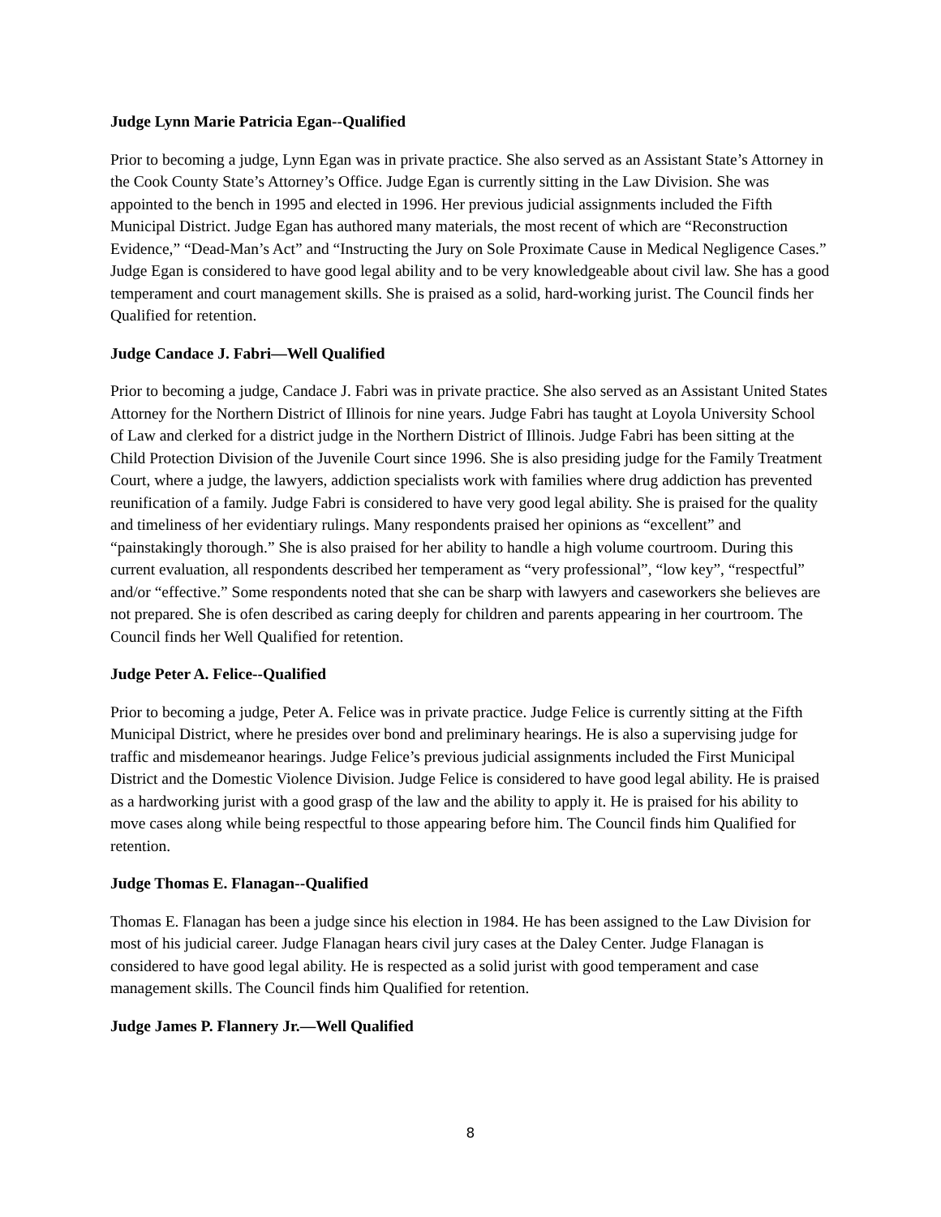Judge Lynn Marie Patricia Egan--Qualified
Prior to becoming a judge, Lynn Egan was in private practice. She also served as an Assistant State’s Attorney in the Cook County State’s Attorney’s Office. Judge Egan is currently sitting in the Law Division. She was appointed to the bench in 1995 and elected in 1996. Her previous judicial assignments included the Fifth Municipal District. Judge Egan has authored many materials, the most recent of which are “Reconstruction Evidence,” “Dead-Man’s Act” and “Instructing the Jury on Sole Proximate Cause in Medical Negligence Cases.” Judge Egan is considered to have good legal ability and to be very knowledgeable about civil law. She has a good temperament and court management skills. She is praised as a solid, hard-working jurist. The Council finds her Qualified for retention.
Judge Candace J. Fabri—Well Qualified
Prior to becoming a judge, Candace J. Fabri was in private practice. She also served as an Assistant United States Attorney for the Northern District of Illinois for nine years. Judge Fabri has taught at Loyola University School of Law and clerked for a district judge in the Northern District of Illinois. Judge Fabri has been sitting at the Child Protection Division of the Juvenile Court since 1996. She is also presiding judge for the Family Treatment Court, where a judge, the lawyers, addiction specialists work with families where drug addiction has prevented reunification of a family. Judge Fabri is considered to have very good legal ability. She is praised for the quality and timeliness of her evidentiary rulings. Many respondents praised her opinions as “excellent” and “painstakingly thorough.” She is also praised for her ability to handle a high volume courtroom. During this current evaluation, all respondents described her temperament as “very professional”, “low key”, “respectful” and/or “effective.” Some respondents noted that she can be sharp with lawyers and caseworkers she believes are not prepared. She is ofen described as caring deeply for children and parents appearing in her courtroom. The Council finds her Well Qualified for retention.
Judge Peter A. Felice--Qualified
Prior to becoming a judge, Peter A. Felice was in private practice. Judge Felice is currently sitting at the Fifth Municipal District, where he presides over bond and preliminary hearings. He is also a supervising judge for traffic and misdemeanor hearings. Judge Felice’s previous judicial assignments included the First Municipal District and the Domestic Violence Division. Judge Felice is considered to have good legal ability. He is praised as a hardworking jurist with a good grasp of the law and the ability to apply it. He is praised for his ability to move cases along while being respectful to those appearing before him. The Council finds him Qualified for retention.
Judge Thomas E. Flanagan--Qualified
Thomas E. Flanagan has been a judge since his election in 1984. He has been assigned to the Law Division for most of his judicial career. Judge Flanagan hears civil jury cases at the Daley Center. Judge Flanagan is considered to have good legal ability. He is respected as a solid jurist with good temperament and case management skills. The Council finds him Qualified for retention.
Judge James P. Flannery Jr.—Well Qualified
8